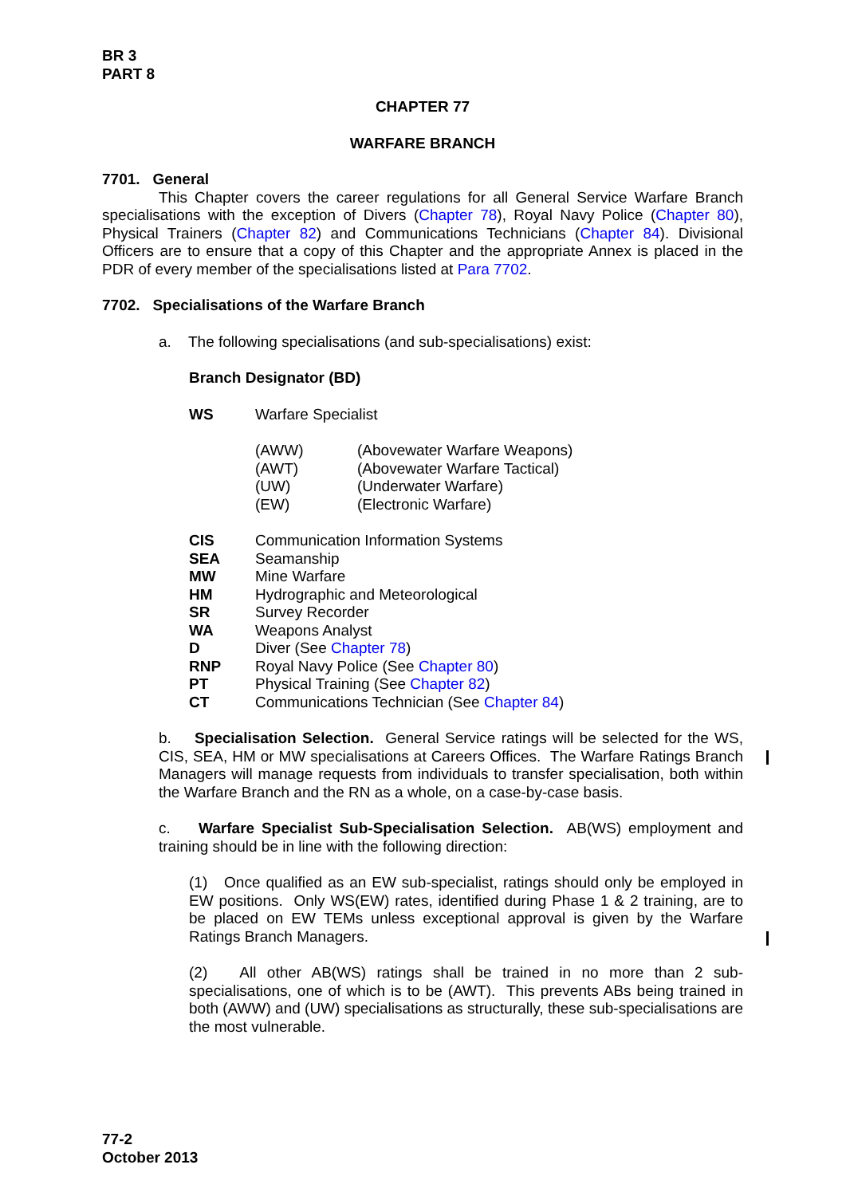BR 3
PART 8
CHAPTER 77
WARFARE BRANCH
7701. General
This Chapter covers the career regulations for all General Service Warfare Branch specialisations with the exception of Divers (Chapter 78), Royal Navy Police (Chapter 80), Physical Trainers (Chapter 82) and Communications Technicians (Chapter 84). Divisional Officers are to ensure that a copy of this Chapter and the appropriate Annex is placed in the PDR of every member of the specialisations listed at Para 7702.
7702. Specialisations of the Warfare Branch
a. The following specialisations (and sub-specialisations) exist:
Branch Designator (BD)
| WS | Warfare Specialist | |
| | (AWW) | (Abovewater Warfare Weapons) |
| | (AWT) | (Abovewater Warfare Tactical) |
| | (UW) | (Underwater Warfare) |
| | (EW) | (Electronic Warfare) |
| CIS | Communication Information Systems | |
| SEA | Seamanship | |
| MW | Mine Warfare | |
| HM | Hydrographic and Meteorological | |
| SR | Survey Recorder | |
| WA | Weapons Analyst | |
| D | Diver (See Chapter 78 ) | |
| RNP | Royal Navy Police (See Chapter 80 ) | |
| PT | Physical Training (See Chapter 82 ) | |
| CT | Communications Technician (See Chapter 84 ) | |
b. Specialisation Selection. General Service ratings will be selected for the WS, CIS, SEA, HM or MW specialisations at Careers Offices. The Warfare Ratings Branch Managers will manage requests from individuals to transfer specialisation, both within the Warfare Branch and the RN as a whole, on a case-by-case basis.
c. Warfare Specialist Sub-Specialisation Selection. AB(WS) employment and training should be in line with the following direction:
(1) Once qualified as an EW sub-specialist, ratings should only be employed in EW positions. Only WS(EW) rates, identified during Phase 1 & 2 training, are to be placed on EW TEMs unless exceptional approval is given by the Warfare Ratings Branch Managers.
(2) All other AB(WS) ratings shall be trained in no more than 2 sub-specialisations, one of which is to be (AWT). This prevents ABs being trained in both (AWW) and (UW) specialisations as structurally, these sub-specialisations are the most vulnerable.
77-2
October 2013